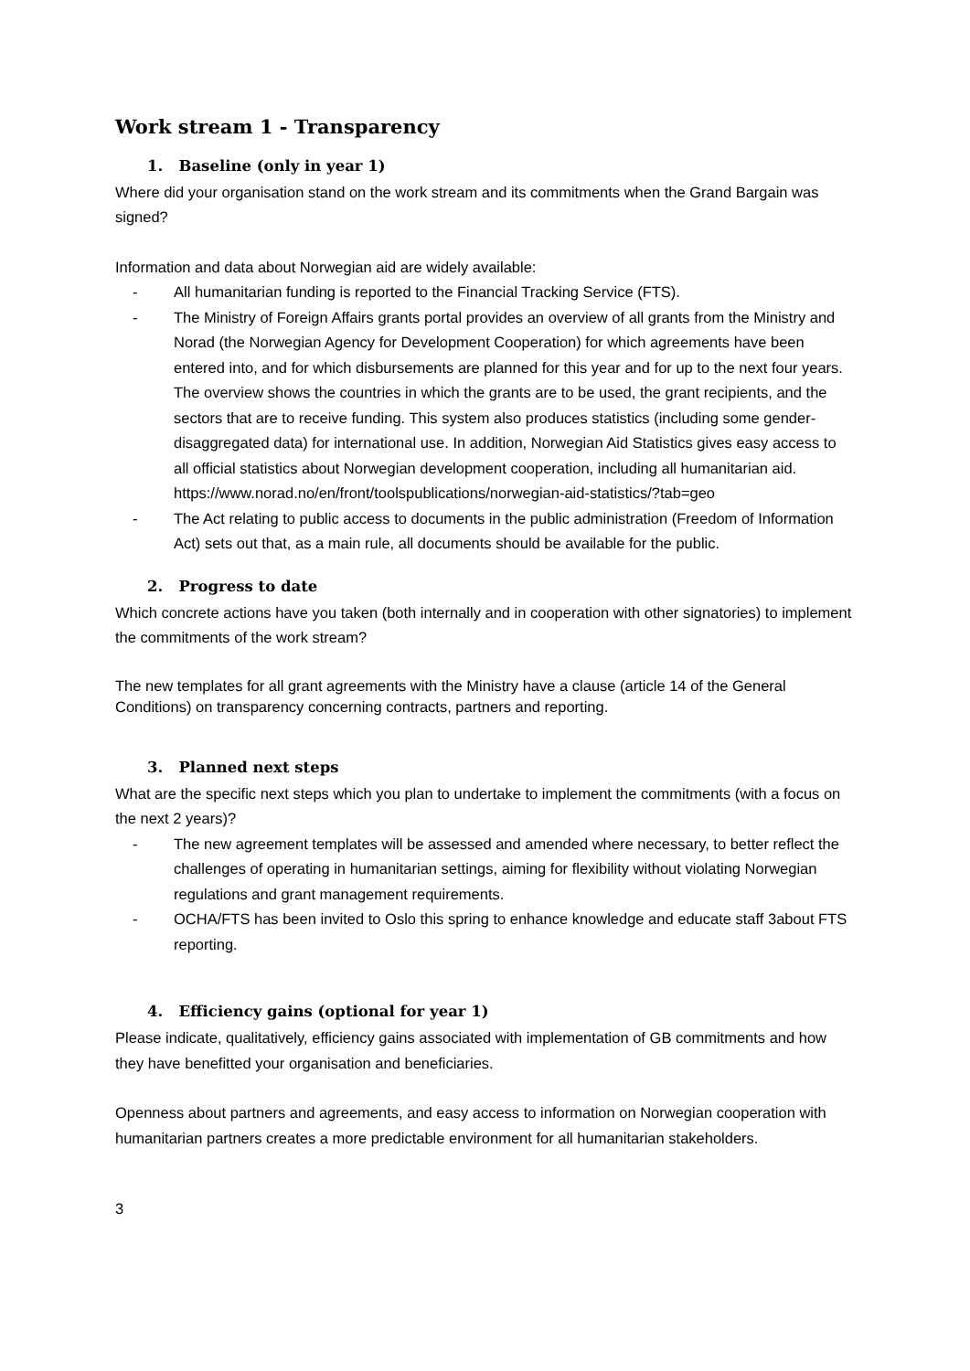Work stream 1 - Transparency
1. Baseline (only in year 1)
Where did your organisation stand on the work stream and its commitments when the Grand Bargain was signed?
Information and data about Norwegian aid are widely available:
- All humanitarian funding is reported to the Financial Tracking Service (FTS).
- The Ministry of Foreign Affairs grants portal provides an overview of all grants from the Ministry and Norad (the Norwegian Agency for Development Cooperation) for which agreements have been entered into, and for which disbursements are planned for this year and for up to the next four years. The overview shows the countries in which the grants are to be used, the grant recipients, and the sectors that are to receive funding. This system also produces statistics (including some gender-disaggregated data) for international use. In addition, Norwegian Aid Statistics gives easy access to all official statistics about Norwegian development cooperation, including all humanitarian aid. https://www.norad.no/en/front/toolspublications/norwegian-aid-statistics/?tab=geo
- The Act relating to public access to documents in the public administration (Freedom of Information Act) sets out that, as a main rule, all documents should be available for the public.
2. Progress to date
Which concrete actions have you taken (both internally and in cooperation with other signatories) to implement the commitments of the work stream?
The new templates for all grant agreements with the Ministry have a clause (article 14 of the General Conditions) on transparency concerning contracts, partners and reporting.
3. Planned next steps
What are the specific next steps which you plan to undertake to implement the commitments (with a focus on the next 2 years)?
- The new agreement templates will be assessed and amended where necessary, to better reflect the challenges of operating in humanitarian settings, aiming for flexibility without violating Norwegian regulations and grant management requirements.
- OCHA/FTS has been invited to Oslo this spring to enhance knowledge and educate staff 3about FTS reporting.
4. Efficiency gains (optional for year 1)
Please indicate, qualitatively, efficiency gains associated with implementation of GB commitments and how they have benefitted your organisation and beneficiaries.
Openness about partners and agreements, and easy access to information on Norwegian cooperation with humanitarian partners creates a more predictable environment for all humanitarian stakeholders.
3